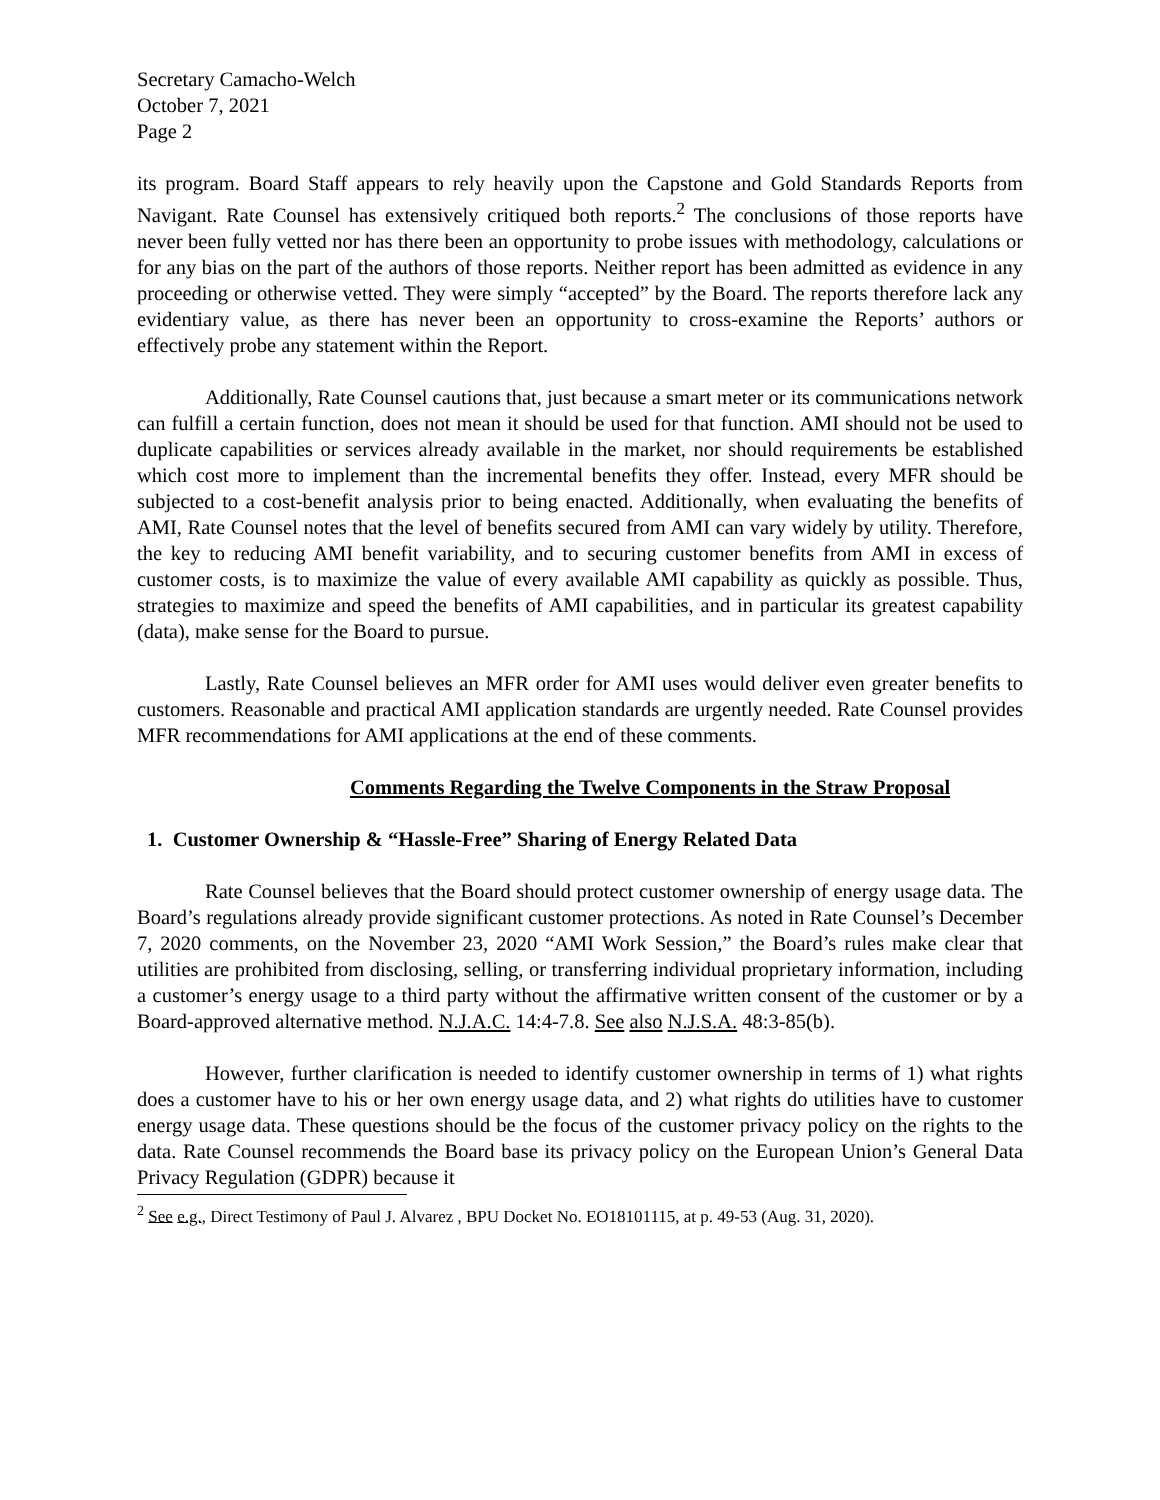Secretary Camacho-Welch
October 7, 2021
Page 2
its program. Board Staff appears to rely heavily upon the Capstone and Gold Standards Reports from Navigant. Rate Counsel has extensively critiqued both reports.<sup>2</sup> The conclusions of those reports have never been fully vetted nor has there been an opportunity to probe issues with methodology, calculations or for any bias on the part of the authors of those reports. Neither report has been admitted as evidence in any proceeding or otherwise vetted. They were simply “accepted” by the Board. The reports therefore lack any evidentiary value, as there has never been an opportunity to cross-examine the Reports’ authors or effectively probe any statement within the Report.
Additionally, Rate Counsel cautions that, just because a smart meter or its communications network can fulfill a certain function, does not mean it should be used for that function. AMI should not be used to duplicate capabilities or services already available in the market, nor should requirements be established which cost more to implement than the incremental benefits they offer. Instead, every MFR should be subjected to a cost-benefit analysis prior to being enacted. Additionally, when evaluating the benefits of AMI, Rate Counsel notes that the level of benefits secured from AMI can vary widely by utility. Therefore, the key to reducing AMI benefit variability, and to securing customer benefits from AMI in excess of customer costs, is to maximize the value of every available AMI capability as quickly as possible. Thus, strategies to maximize and speed the benefits of AMI capabilities, and in particular its greatest capability (data), make sense for the Board to pursue.
Lastly, Rate Counsel believes an MFR order for AMI uses would deliver even greater benefits to customers. Reasonable and practical AMI application standards are urgently needed. Rate Counsel provides MFR recommendations for AMI applications at the end of these comments.
Comments Regarding the Twelve Components in the Straw Proposal
1. Customer Ownership & “Hassle-Free” Sharing of Energy Related Data
Rate Counsel believes that the Board should protect customer ownership of energy usage data. The Board’s regulations already provide significant customer protections. As noted in Rate Counsel’s December 7, 2020 comments, on the November 23, 2020 “AMI Work Session,” the Board’s rules make clear that utilities are prohibited from disclosing, selling, or transferring individual proprietary information, including a customer’s energy usage to a third party without the affirmative written consent of the customer or by a Board-approved alternative method. N.J.A.C. 14:4-7.8. See also N.J.S.A. 48:3-85(b).
However, further clarification is needed to identify customer ownership in terms of 1) what rights does a customer have to his or her own energy usage data, and 2) what rights do utilities have to customer energy usage data. These questions should be the focus of the customer privacy policy on the rights to the data. Rate Counsel recommends the Board base its privacy policy on the European Union’s General Data Privacy Regulation (GDPR) because it
<sup>2</sup> See e.g., Direct Testimony of Paul J. Alvarez , BPU Docket No. EO18101115, at p. 49-53 (Aug. 31, 2020).